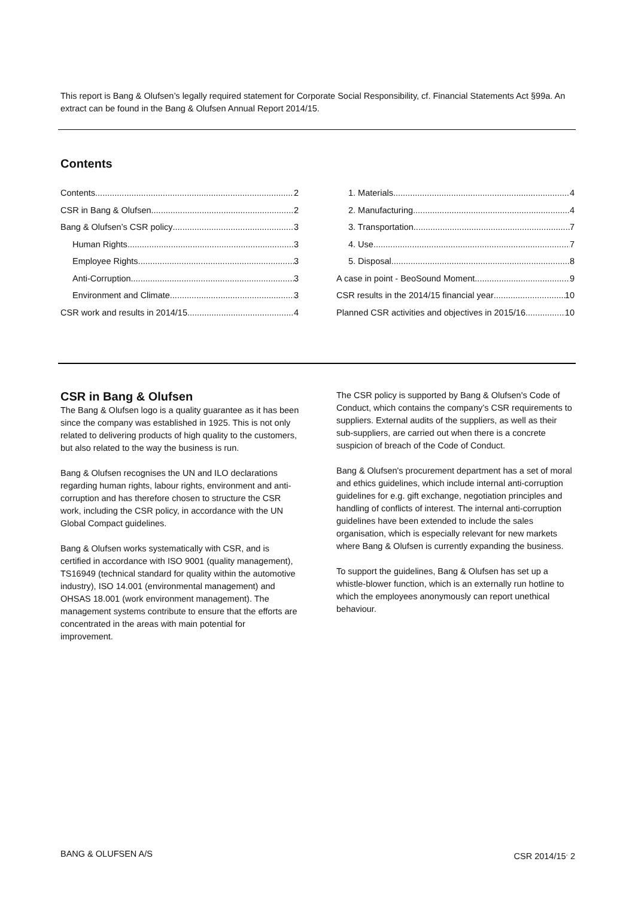This report is Bang & Olufsen’s legally required statement for Corporate Social Responsibility, cf. Financial Statements Act §99a. An extract can be found in the Bang & Olufsen Annual Report 2014/15.
Contents
Contents 2
CSR in Bang & Olufsen 2
Bang & Olufsen’s CSR policy 3
Human Rights 3
Employee Rights 3
Anti-Corruption 3
Environment and Climate 3
CSR work and results in 2014/15 4
1. Materials 4
2. Manufacturing 4
3. Transportation 7
4. Use 7
5. Disposal 8
A case in point - BeoSound Moment 9
CSR results in the 2014/15 financial year 10
Planned CSR activities and objectives in 2015/16 10
CSR in Bang & Olufsen
The Bang & Olufsen logo is a quality guarantee as it has been since the company was established in 1925. This is not only related to delivering products of high quality to the customers, but also related to the way the business is run.
Bang & Olufsen recognises the UN and ILO declarations regarding human rights, labour rights, environment and anti-corruption and has therefore chosen to structure the CSR work, including the CSR policy, in accordance with the UN Global Compact guidelines.
Bang & Olufsen works systematically with CSR, and is certified in accordance with ISO 9001 (quality management), TS16949 (technical standard for quality within the automotive industry), ISO 14.001 (environmental management) and OHSAS 18.001 (work environment management). The management systems contribute to ensure that the efforts are concentrated in the areas with main potential for improvement.
The CSR policy is supported by Bang & Olufsen's Code of Conduct, which contains the company’s CSR requirements to suppliers. External audits of the suppliers, as well as their sub-suppliers, are carried out when there is a concrete suspicion of breach of the Code of Conduct.
Bang & Olufsen's procurement department has a set of moral and ethics guidelines, which include internal anti-corruption guidelines for e.g. gift exchange, negotiation principles and handling of conflicts of interest. The internal anti-corruption guidelines have been extended to include the sales organisation, which is especially relevant for new markets where Bang & Olufsen is currently expanding the business.
To support the guidelines, Bang & Olufsen has set up a whistle-blower function, which is an externally run hotline to which the employees anonymously can report unethical behaviour.
BANG & OLUFSEN A/S CSR 2014/15<sup>.</sup> 2